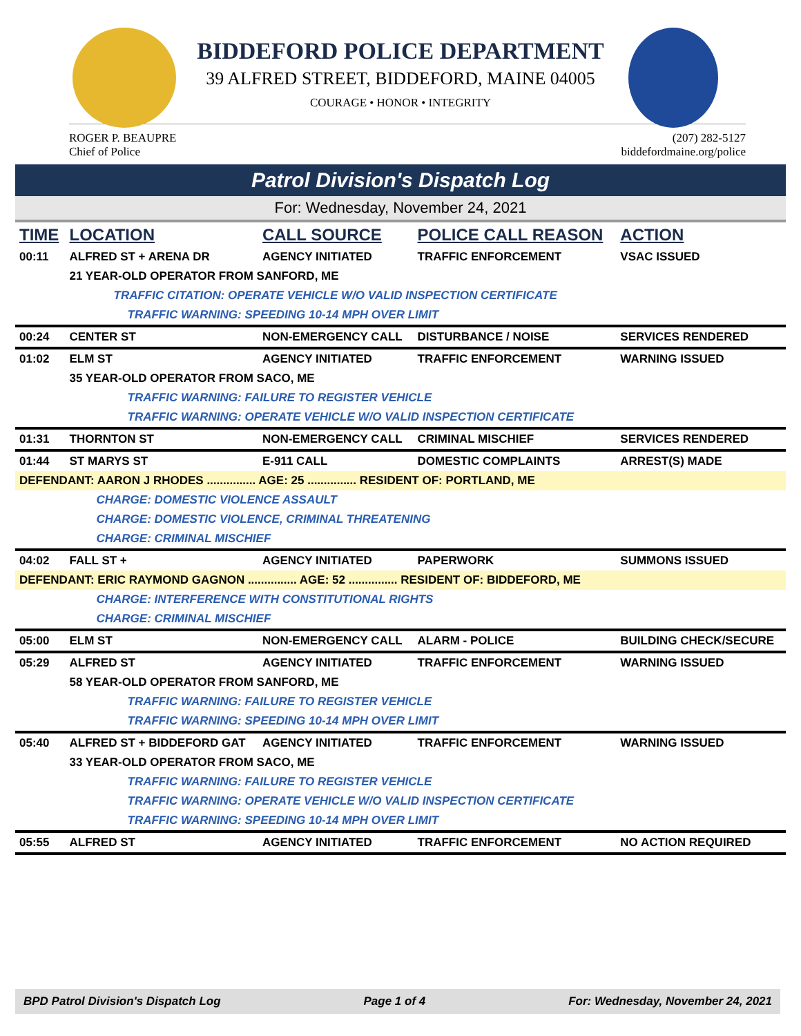BIDDEFORD POLICE DEPARTMENT
39 ALFRED STREET, BIDDEFORD, MAINE 04005
COURAGE • HONOR • INTEGRITY
ROGER P. BEAUPRE
Chief of Police
(207) 282-5127
biddefordmaine.org/police
Patrol Division's Dispatch Log
For: Wednesday, November 24, 2021
| TIME | LOCATION | CALL SOURCE | POLICE CALL REASON | ACTION |
| --- | --- | --- | --- | --- |
| 00:11 | ALFRED ST + ARENA DR | AGENCY INITIATED | TRAFFIC ENFORCEMENT | VSAC ISSUED |
| | 21 YEAR-OLD OPERATOR FROM SANFORD, ME | | | |
| | TRAFFIC CITATION: OPERATE VEHICLE W/O VALID INSPECTION CERTIFICATE | | | |
| | TRAFFIC WARNING: SPEEDING 10-14 MPH OVER LIMIT | | | |
| 00:24 | CENTER ST | NON-EMERGENCY CALL | DISTURBANCE / NOISE | SERVICES RENDERED |
| 01:02 | ELM ST | AGENCY INITIATED | TRAFFIC ENFORCEMENT | WARNING ISSUED |
| | 35 YEAR-OLD OPERATOR FROM SACO, ME | | | |
| | TRAFFIC WARNING: FAILURE TO REGISTER VEHICLE | | | |
| | TRAFFIC WARNING: OPERATE VEHICLE W/O VALID INSPECTION CERTIFICATE | | | |
| 01:31 | THORNTON ST | NON-EMERGENCY CALL | CRIMINAL MISCHIEF | SERVICES RENDERED |
| 01:44 | ST MARYS ST | E-911 CALL | DOMESTIC COMPLAINTS | ARREST(S) MADE |
| DEFENDANT: AARON J RHODES ............... AGE: 25 ............... RESIDENT OF: PORTLAND, ME | | | | |
| | CHARGE: DOMESTIC VIOLENCE ASSAULT | | | |
| | CHARGE: DOMESTIC VIOLENCE, CRIMINAL THREATENING | | | |
| | CHARGE: CRIMINAL MISCHIEF | | | |
| 04:02 | FALL ST + | AGENCY INITIATED | PAPERWORK | SUMMONS ISSUED |
| DEFENDANT: ERIC RAYMOND GAGNON ............... AGE: 52 ............... RESIDENT OF: BIDDEFORD, ME | | | | |
| | CHARGE: INTERFERENCE WITH CONSTITUTIONAL RIGHTS | | | |
| | CHARGE: CRIMINAL MISCHIEF | | | |
| 05:00 | ELM ST | NON-EMERGENCY CALL | ALARM - POLICE | BUILDING CHECK/SECURE |
| 05:29 | ALFRED ST | AGENCY INITIATED | TRAFFIC ENFORCEMENT | WARNING ISSUED |
| | 58 YEAR-OLD OPERATOR FROM SANFORD, ME | | | |
| | TRAFFIC WARNING: FAILURE TO REGISTER VEHICLE | | | |
| | TRAFFIC WARNING: SPEEDING 10-14 MPH OVER LIMIT | | | |
| 05:40 | ALFRED ST + BIDDEFORD GAT | AGENCY INITIATED | TRAFFIC ENFORCEMENT | WARNING ISSUED |
| | 33 YEAR-OLD OPERATOR FROM SACO, ME | | | |
| | TRAFFIC WARNING: FAILURE TO REGISTER VEHICLE | | | |
| | TRAFFIC WARNING: OPERATE VEHICLE W/O VALID INSPECTION CERTIFICATE | | | |
| | TRAFFIC WARNING: SPEEDING 10-14 MPH OVER LIMIT | | | |
| 05:55 | ALFRED ST | AGENCY INITIATED | TRAFFIC ENFORCEMENT | NO ACTION REQUIRED |
BPD Patrol Division's Dispatch Log Page 1 of 4 For: Wednesday, November 24, 2021